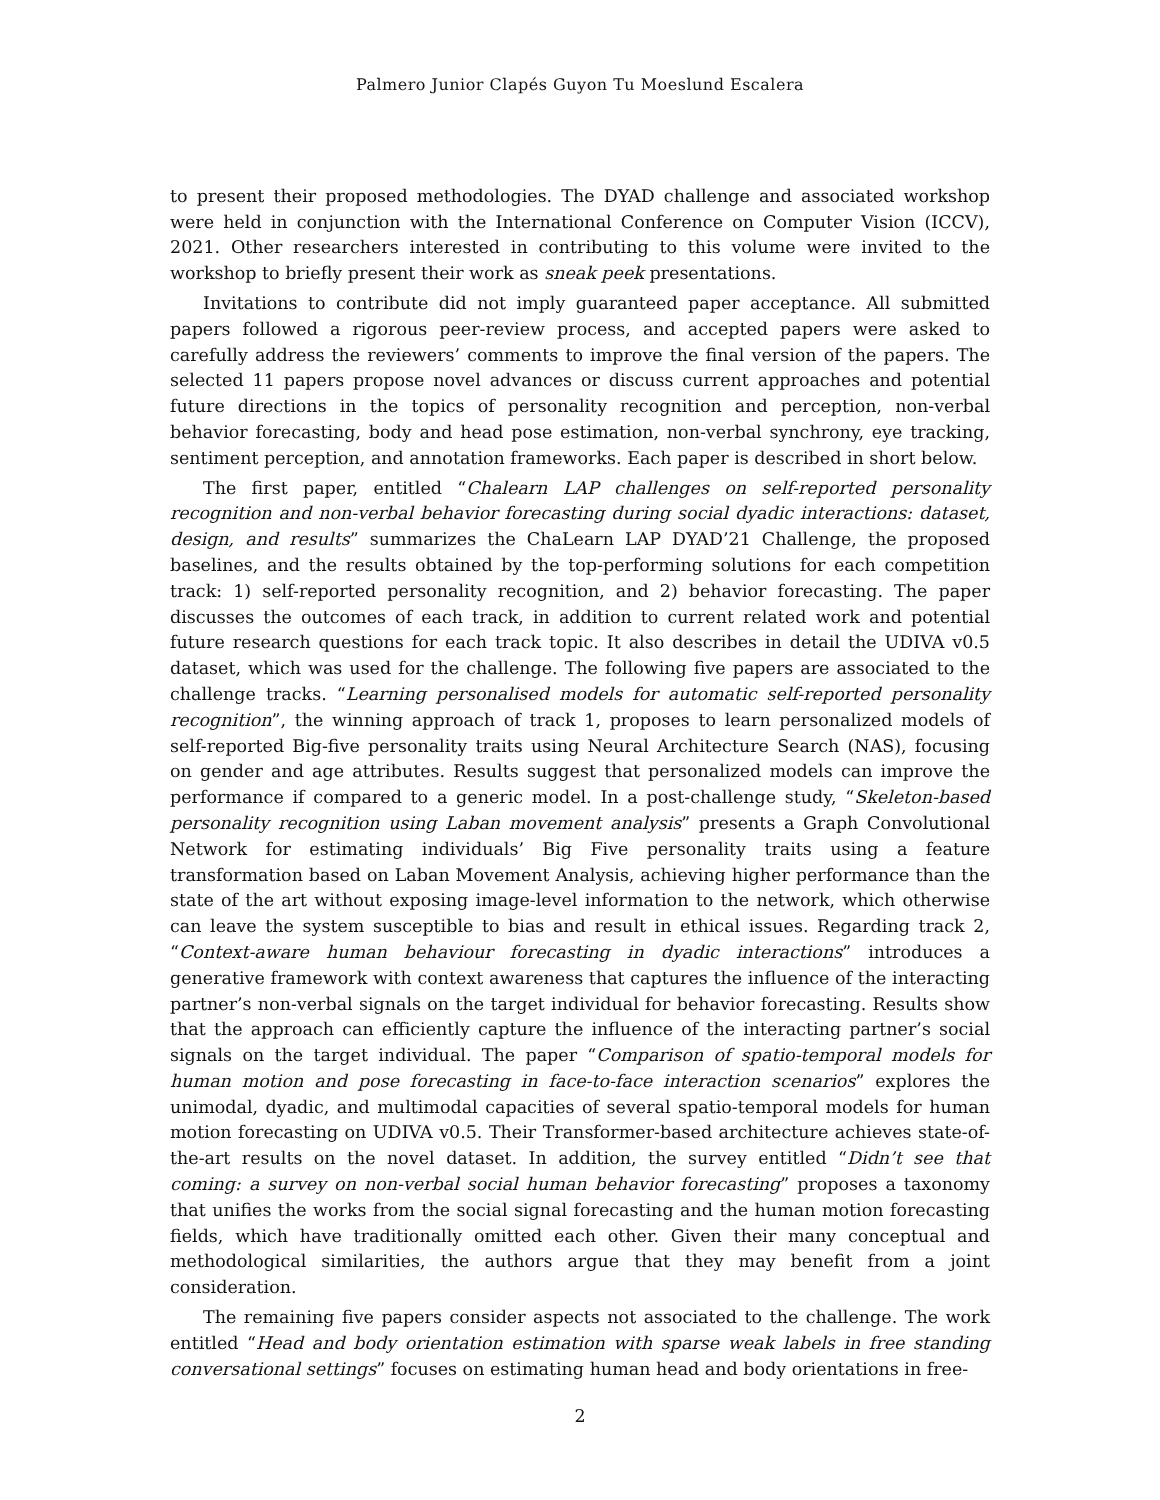Palmero Junior Clapés Guyon Tu Moeslund Escalera
to present their proposed methodologies. The DYAD challenge and associated workshop were held in conjunction with the International Conference on Computer Vision (ICCV), 2021. Other researchers interested in contributing to this volume were invited to the workshop to briefly present their work as sneak peek presentations.
Invitations to contribute did not imply guaranteed paper acceptance. All submitted papers followed a rigorous peer-review process, and accepted papers were asked to carefully address the reviewers’ comments to improve the final version of the papers. The selected 11 papers propose novel advances or discuss current approaches and potential future directions in the topics of personality recognition and perception, non-verbal behavior forecasting, body and head pose estimation, non-verbal synchrony, eye tracking, sentiment perception, and annotation frameworks. Each paper is described in short below.
The first paper, entitled “Chalearn LAP challenges on self-reported personality recognition and non-verbal behavior forecasting during social dyadic interactions: dataset, design, and results” summarizes the ChaLearn LAP DYAD’21 Challenge, the proposed baselines, and the results obtained by the top-performing solutions for each competition track: 1) self-reported personality recognition, and 2) behavior forecasting. The paper discusses the outcomes of each track, in addition to current related work and potential future research questions for each track topic. It also describes in detail the UDIVA v0.5 dataset, which was used for the challenge. The following five papers are associated to the challenge tracks. “Learning personalised models for automatic self-reported personality recognition”, the winning approach of track 1, proposes to learn personalized models of self-reported Big-five personality traits using Neural Architecture Search (NAS), focusing on gender and age attributes. Results suggest that personalized models can improve the performance if compared to a generic model. In a post-challenge study, “Skeleton-based personality recognition using Laban movement analysis” presents a Graph Convolutional Network for estimating individuals’ Big Five personality traits using a feature transformation based on Laban Movement Analysis, achieving higher performance than the state of the art without exposing image-level information to the network, which otherwise can leave the system susceptible to bias and result in ethical issues. Regarding track 2, “Context-aware human behaviour forecasting in dyadic interactions” introduces a generative framework with context awareness that captures the influence of the interacting partner’s non-verbal signals on the target individual for behavior forecasting. Results show that the approach can efficiently capture the influence of the interacting partner’s social signals on the target individual. The paper “Comparison of spatio-temporal models for human motion and pose forecasting in face-to-face interaction scenarios” explores the unimodal, dyadic, and multimodal capacities of several spatio-temporal models for human motion forecasting on UDIVA v0.5. Their Transformer-based architecture achieves state-of-the-art results on the novel dataset. In addition, the survey entitled “Didn’t see that coming: a survey on non-verbal social human behavior forecasting” proposes a taxonomy that unifies the works from the social signal forecasting and the human motion forecasting fields, which have traditionally omitted each other. Given their many conceptual and methodological similarities, the authors argue that they may benefit from a joint consideration.
The remaining five papers consider aspects not associated to the challenge. The work entitled “Head and body orientation estimation with sparse weak labels in free standing conversational settings” focuses on estimating human head and body orientations in free-
2